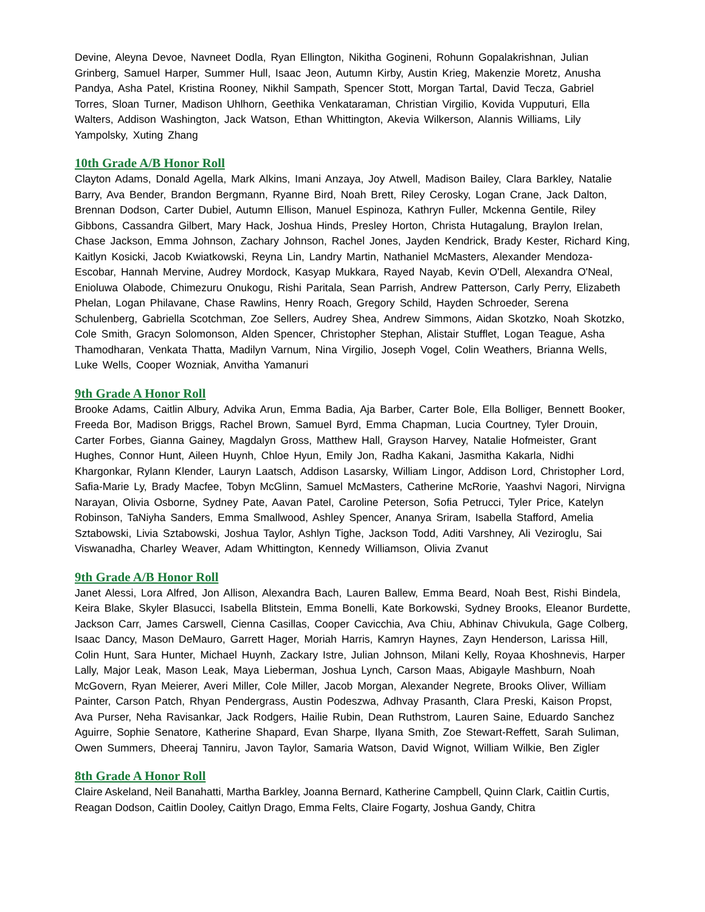Devine, Aleyna Devoe, Navneet Dodla, Ryan Ellington, Nikitha Gogineni, Rohunn Gopalakrishnan, Julian Grinberg, Samuel Harper, Summer Hull, Isaac Jeon, Autumn Kirby, Austin Krieg, Makenzie Moretz, Anusha Pandya, Asha Patel, Kristina Rooney, Nikhil Sampath, Spencer Stott, Morgan Tartal, David Tecza, Gabriel Torres, Sloan Turner, Madison Uhlhorn, Geethika Venkataraman, Christian Virgilio, Kovida Vupputuri, Ella Walters, Addison Washington, Jack Watson, Ethan Whittington, Akevia Wilkerson, Alannis Williams, Lily Yampolsky, Xuting Zhang
10th Grade A/B Honor Roll
Clayton Adams, Donald Agella, Mark Alkins, Imani Anzaya, Joy Atwell, Madison Bailey, Clara Barkley, Natalie Barry, Ava Bender, Brandon Bergmann, Ryanne Bird, Noah Brett, Riley Cerosky, Logan Crane, Jack Dalton, Brennan Dodson, Carter Dubiel, Autumn Ellison, Manuel Espinoza, Kathryn Fuller, Mckenna Gentile, Riley Gibbons, Cassandra Gilbert, Mary Hack, Joshua Hinds, Presley Horton, Christa Hutagalung, Braylon Irelan, Chase Jackson, Emma Johnson, Zachary Johnson, Rachel Jones, Jayden Kendrick, Brady Kester, Richard King, Kaitlyn Kosicki, Jacob Kwiatkowski, Reyna Lin, Landry Martin, Nathaniel McMasters, Alexander Mendoza-Escobar, Hannah Mervine, Audrey Mordock, Kasyap Mukkara, Rayed Nayab, Kevin O'Dell, Alexandra O'Neal, Enioluwa Olabode, Chimezuru Onukogu, Rishi Paritala, Sean Parrish, Andrew Patterson, Carly Perry, Elizabeth Phelan, Logan Philavane, Chase Rawlins, Henry Roach, Gregory Schild, Hayden Schroeder, Serena Schulenberg, Gabriella Scotchman, Zoe Sellers, Audrey Shea, Andrew Simmons, Aidan Skotzko, Noah Skotzko, Cole Smith, Gracyn Solomonson, Alden Spencer, Christopher Stephan, Alistair Stufflet, Logan Teague, Asha Thamodharan, Venkata Thatta, Madilyn Varnum, Nina Virgilio, Joseph Vogel, Colin Weathers, Brianna Wells, Luke Wells, Cooper Wozniak, Anvitha Yamanuri
9th Grade A Honor Roll
Brooke Adams, Caitlin Albury, Advika Arun, Emma Badia, Aja Barber, Carter Bole, Ella Bolliger, Bennett Booker, Freeda Bor, Madison Briggs, Rachel Brown, Samuel Byrd, Emma Chapman, Lucia Courtney, Tyler Drouin, Carter Forbes, Gianna Gainey, Magdalyn Gross, Matthew Hall, Grayson Harvey, Natalie Hofmeister, Grant Hughes, Connor Hunt, Aileen Huynh, Chloe Hyun, Emily Jon, Radha Kakani, Jasmitha Kakarla, Nidhi Khargonkar, Rylann Klender, Lauryn Laatsch, Addison Lasarsky, William Lingor, Addison Lord, Christopher Lord, Safia-Marie Ly, Brady Macfee, Tobyn McGlinn, Samuel McMasters, Catherine McRorie, Yaashvi Nagori, Nirvigna Narayan, Olivia Osborne, Sydney Pate, Aavan Patel, Caroline Peterson, Sofia Petrucci, Tyler Price, Katelyn Robinson, TaNiyha Sanders, Emma Smallwood, Ashley Spencer, Ananya Sriram, Isabella Stafford, Amelia Sztabowski, Livia Sztabowski, Joshua Taylor, Ashlyn Tighe, Jackson Todd, Aditi Varshney, Ali Veziroglu, Sai Viswanadha, Charley Weaver, Adam Whittington, Kennedy Williamson, Olivia Zvanut
9th Grade A/B Honor Roll
Janet Alessi, Lora Alfred, Jon Allison, Alexandra Bach, Lauren Ballew, Emma Beard, Noah Best, Rishi Bindela, Keira Blake, Skyler Blasucci, Isabella Blitstein, Emma Bonelli, Kate Borkowski, Sydney Brooks, Eleanor Burdette, Jackson Carr, James Carswell, Cienna Casillas, Cooper Cavicchia, Ava Chiu, Abhinav Chivukula, Gage Colberg, Isaac Dancy, Mason DeMauro, Garrett Hager, Moriah Harris, Kamryn Haynes, Zayn Henderson, Larissa Hill, Colin Hunt, Sara Hunter, Michael Huynh, Zackary Istre, Julian Johnson, Milani Kelly, Royaa Khoshnevis, Harper Lally, Major Leak, Mason Leak, Maya Lieberman, Joshua Lynch, Carson Maas, Abigayle Mashburn, Noah McGovern, Ryan Meierer, Averi Miller, Cole Miller, Jacob Morgan, Alexander Negrete, Brooks Oliver, William Painter, Carson Patch, Rhyan Pendergrass, Austin Podeszwa, Adhvay Prasanth, Clara Preski, Kaison Propst, Ava Purser, Neha Ravisankar, Jack Rodgers, Hailie Rubin, Dean Ruthstrom, Lauren Saine, Eduardo Sanchez Aguirre, Sophie Senatore, Katherine Shapard, Evan Sharpe, Ilyana Smith, Zoe Stewart-Reffett, Sarah Suliman, Owen Summers, Dheeraj Tanniru, Javon Taylor, Samaria Watson, David Wignot, William Wilkie, Ben Zigler
8th Grade A Honor Roll
Claire Askeland, Neil Banahatti, Martha Barkley, Joanna Bernard, Katherine Campbell, Quinn Clark, Caitlin Curtis, Reagan Dodson, Caitlin Dooley, Caitlyn Drago, Emma Felts, Claire Fogarty, Joshua Gandy, Chitra